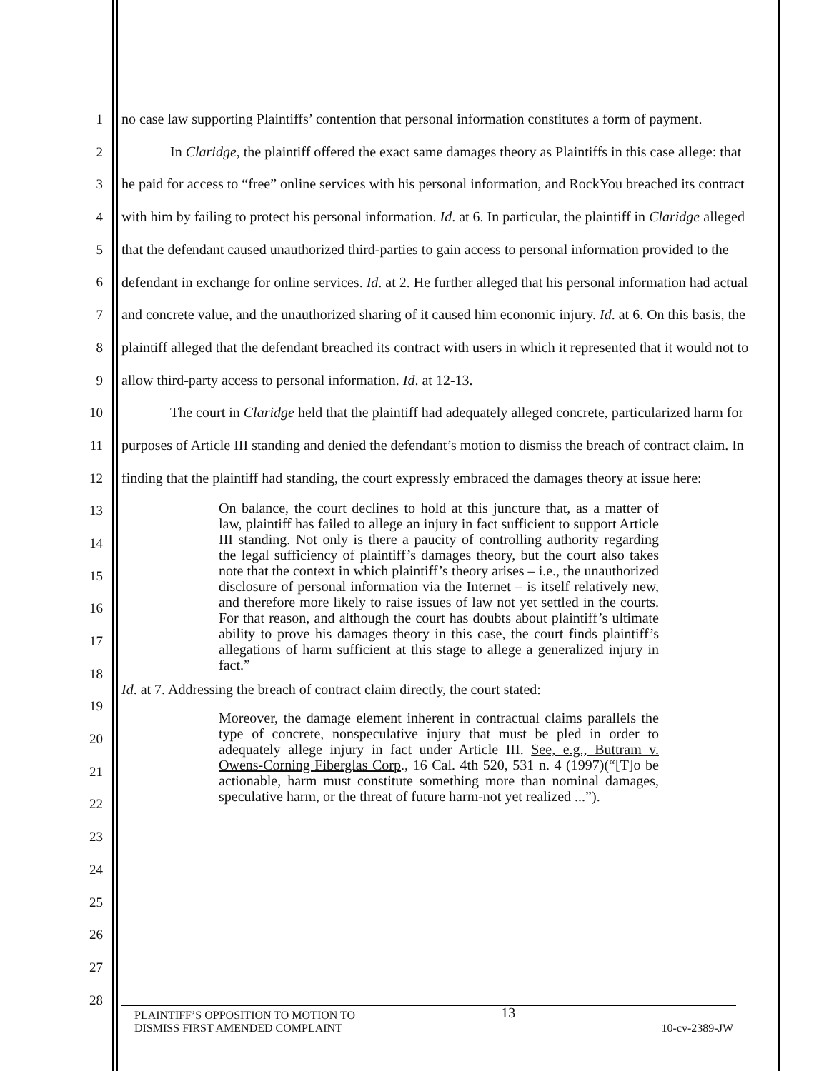1
2
3
4
5
6
7
8
9
10
11
12
13
14
15
16
17
18
19
20
21
22
23
24
25
26
27
28
no case law supporting Plaintiffs’ contention that personal information constitutes a form of payment.
In Claridge, the plaintiff offered the exact same damages theory as Plaintiffs in this case allege: that he paid for access to “free” online services with his personal information, and RockYou breached its contract with him by failing to protect his personal information. Id. at 6. In particular, the plaintiff in Claridge alleged that the defendant caused unauthorized third-parties to gain access to personal information provided to the defendant in exchange for online services. Id. at 2. He further alleged that his personal information had actual and concrete value, and the unauthorized sharing of it caused him economic injury. Id. at 6. On this basis, the plaintiff alleged that the defendant breached its contract with users in which it represented that it would not to allow third-party access to personal information. Id. at 12-13.
The court in Claridge held that the plaintiff had adequately alleged concrete, particularized harm for purposes of Article III standing and denied the defendant’s motion to dismiss the breach of contract claim. In finding that the plaintiff had standing, the court expressly embraced the damages theory at issue here:
On balance, the court declines to hold at this juncture that, as a matter of law, plaintiff has failed to allege an injury in fact sufficient to support Article III standing. Not only is there a paucity of controlling authority regarding the legal sufficiency of plaintiff’s damages theory, but the court also takes note that the context in which plaintiff’s theory arises – i.e., the unauthorized disclosure of personal information via the Internet – is itself relatively new, and therefore more likely to raise issues of law not yet settled in the courts. For that reason, and although the court has doubts about plaintiff’s ultimate ability to prove his damages theory in this case, the court finds plaintiff’s allegations of harm sufficient at this stage to allege a generalized injury in fact.”
Id. at 7. Addressing the breach of contract claim directly, the court stated:
Moreover, the damage element inherent in contractual claims parallels the type of concrete, nonspeculative injury that must be pled in order to adequately allege injury in fact under Article III. See, e.g., Buttram v. Owens-Corning Fiberglas Corp., 16 Cal. 4th 520, 531 n. 4 (1997)(“[T]o be actionable, harm must constitute something more than nominal damages, speculative harm, or the threat of future harm-not yet realized ...”).
PLAINTIFF’S OPPOSITION TO MOTION TO
DISMISS FIRST AMENDED COMPLAINT
13
10-cv-2389-JW